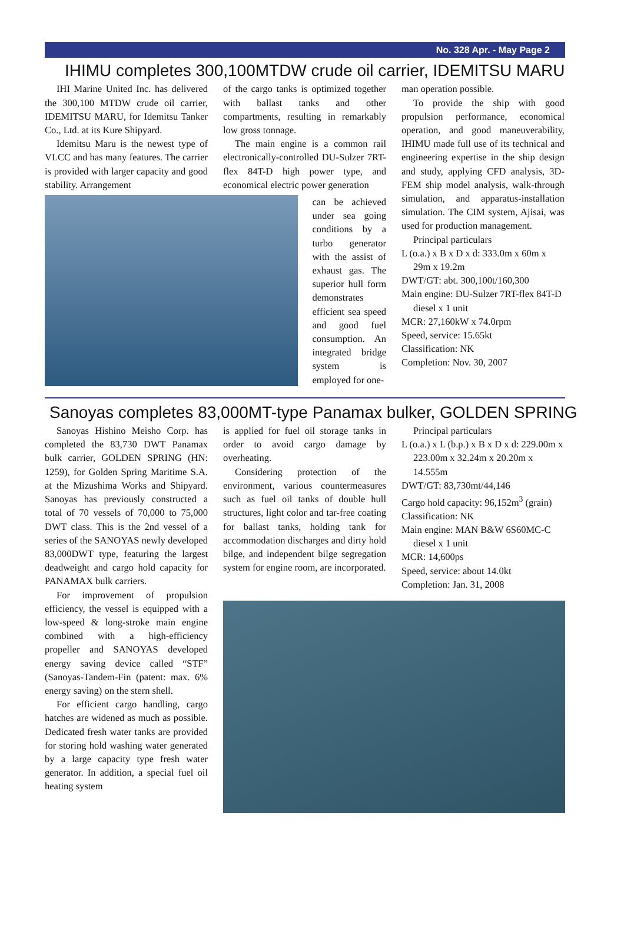No. 328 Apr. - May Page 2
IHIMU completes 300,100MTDW crude oil carrier, IDEMITSU MARU
IHI Marine United Inc. has delivered the 300,100 MTDW crude oil carrier, IDEMITSU MARU, for Idemitsu Tanker Co., Ltd. at its Kure Shipyard.
Idemitsu Maru is the newest type of VLCC and has many features. The carrier is provided with larger capacity and good stability. Arrangement
of the cargo tanks is optimized together with ballast tanks and other compartments, resulting in remarkably low gross tonnage.
The main engine is a common rail electronically-controlled DU-Sulzer 7RT-flex 84T-D high power type, and economical electric power generation
can be achieved under sea going conditions by a turbo generator with the assist of exhaust gas. The superior hull form demonstrates efficient sea speed and good fuel consumption. An integrated bridge system is employed for one-
man operation possible.
To provide the ship with good propulsion performance, economical operation, and good maneuverability, IHIMU made full use of its technical and engineering expertise in the ship design and study, applying CFD analysis, 3D-FEM ship model analysis, walk-through simulation, and apparatus-installation simulation. The CIM system, Ajisai, was used for production management.
Principal particulars
L (o.a.) x B x D x d: 333.0m x 60m x 29m x 19.2m
DWT/GT: abt. 300,100t/160,300
Main engine: DU-Sulzer 7RT-flex 84T-D diesel x 1 unit
MCR: 27,160kW x 74.0rpm
Speed, service: 15.65kt
Classification: NK
Completion: Nov. 30, 2007
Sanoyas completes 83,000MT-type Panamax bulker, GOLDEN SPRING
Sanoyas Hishino Meisho Corp. has completed the 83,730 DWT Panamax bulk carrier, GOLDEN SPRING (HN: 1259), for Golden Spring Maritime S.A. at the Mizushima Works and Shipyard. Sanoyas has previously constructed a total of 70 vessels of 70,000 to 75,000 DWT class. This is the 2nd vessel of a series of the SANOYAS newly developed 83,000DWT type, featuring the largest deadweight and cargo hold capacity for PANAMAX bulk carriers.
For improvement of propulsion efficiency, the vessel is equipped with a low-speed & long-stroke main engine combined with a high-efficiency propeller and SANOYAS developed energy saving device called “STF” (Sanoyas-Tandem-Fin (patent: max. 6% energy saving) on the stern shell.
For efficient cargo handling, cargo hatches are widened as much as possible. Dedicated fresh water tanks are provided for storing hold washing water generated by a large capacity type fresh water generator. In addition, a special fuel oil heating system
is applied for fuel oil storage tanks in order to avoid cargo damage by overheating.
Considering protection of the environment, various countermeasures such as fuel oil tanks of double hull structures, light color and tar-free coating for ballast tanks, holding tank for accommodation discharges and dirty hold bilge, and independent bilge segregation system for engine room, are incorporated.
Principal particulars
L (o.a.) x L (b.p.) x B x D x d: 229.00m x 223.00m x 32.24m x 20.20m x 14.555m
DWT/GT: 83,730mt/44,146
Cargo hold capacity: 96,152m<sup>3</sup> (grain)
Classification: NK
Main engine: MAN B&W 6S60MC-C diesel x 1 unit
MCR: 14,600ps
Speed, service: about 14.0kt
Completion: Jan. 31, 2008